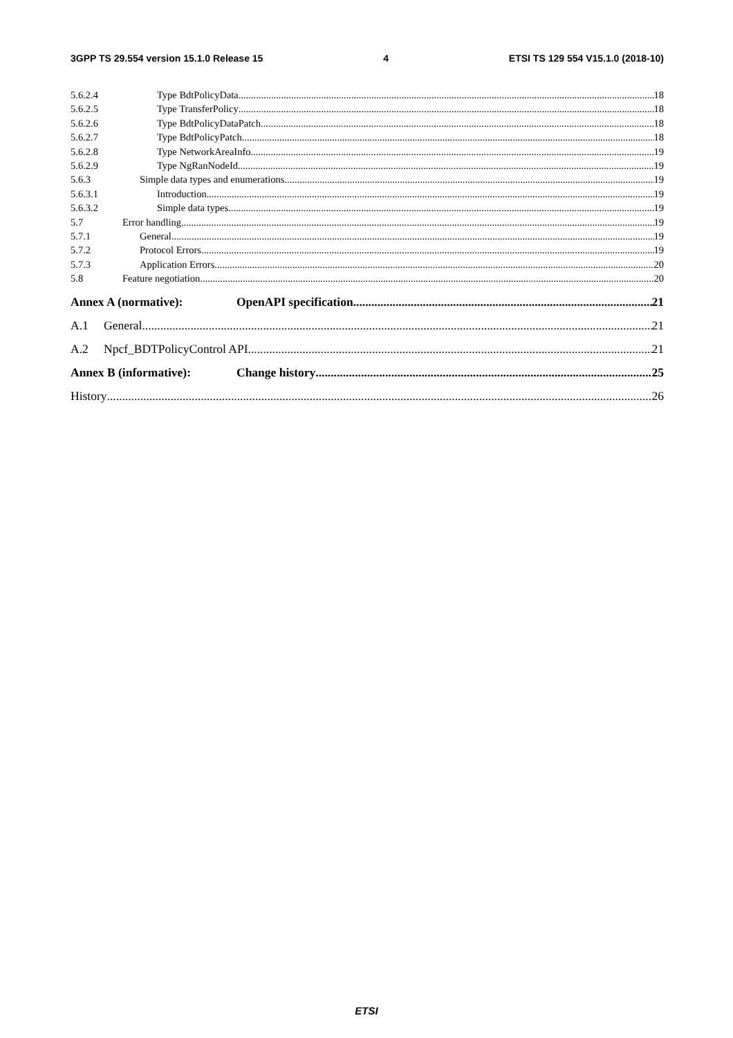3GPP TS 29.554 version 15.1.0 Release 15 4 ETSI TS 129 554 V15.1.0 (2018-10)
5.6.2.4 Type BdtPolicyData 18
5.6.2.5 Type TransferPolicy 18
5.6.2.6 Type BdtPolicyDataPatch 18
5.6.2.7 Type BdtPolicyPatch 18
5.6.2.8 Type NetworkAreaInfo 19
5.6.2.9 Type NgRanNodeId 19
5.6.3 Simple data types and enumerations 19
5.6.3.1 Introduction 19
5.6.3.2 Simple data types 19
5.7 Error handling 19
5.7.1 General 19
5.7.2 Protocol Errors 19
5.7.3 Application Errors 20
5.8 Feature negotiation 20
Annex A (normative): OpenAPI specification 21
A.1 General 21
A.2 Npcf_BDTPolicyControl API 21
Annex B (informative): Change history 25
History 26
ETSI